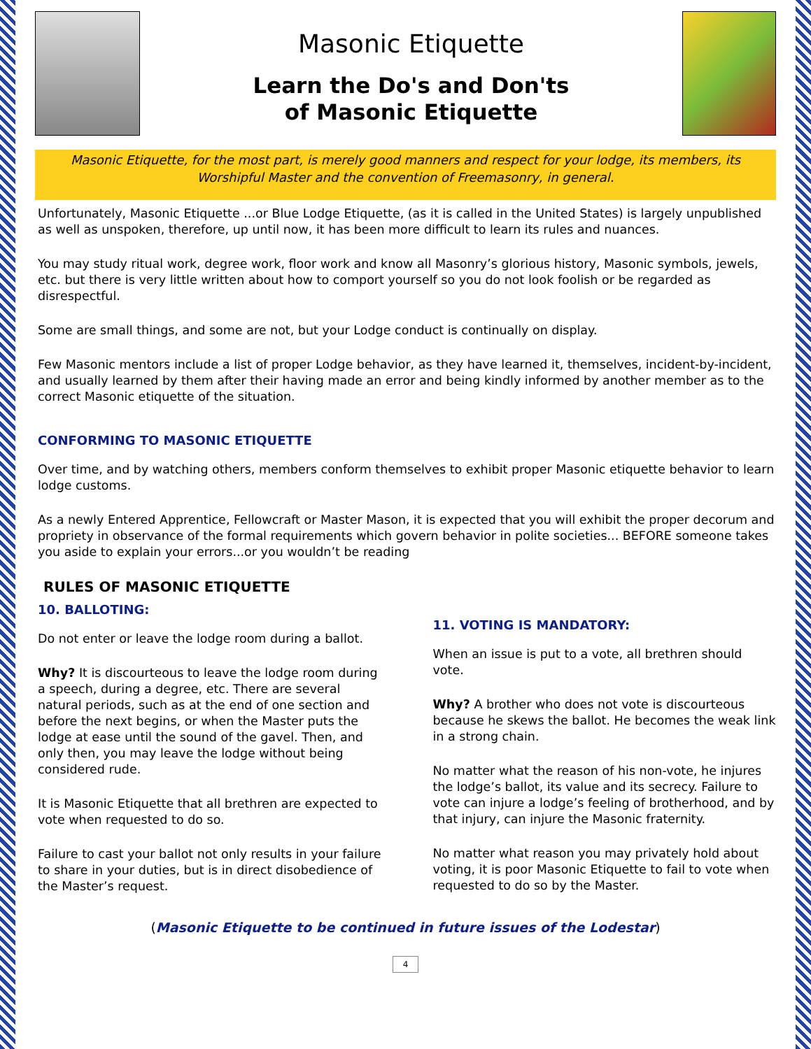Masonic Etiquette
Learn the Do's and Don'ts
of Masonic Etiquette
Masonic Etiquette, for the most part, is merely good manners and respect for your lodge, its members, its Worshipful Master and the convention of Freemasonry, in general.
Unfortunately, Masonic Etiquette ...or Blue Lodge Etiquette, (as it is called in the United States) is largely unpublished as well as unspoken, therefore, up until now, it has been more difficult to learn its rules and nuances.
You may study ritual work, degree work, floor work and know all Masonry’s glorious history, Masonic symbols, jewels, etc. but there is very little written about how to comport yourself so you do not look foolish or be regarded as disrespectful.
Some are small things, and some are not, but your Lodge conduct is continually on display.
Few Masonic mentors include a list of proper Lodge behavior, as they have learned it, themselves, incident-by-incident, and usually learned by them after their having made an error and being kindly informed by another member as to the correct Masonic etiquette of the situation.
CONFORMING TO MASONIC ETIQUETTE
Over time, and by watching others, members conform themselves to exhibit proper Masonic etiquette behavior to learn lodge customs.
As a newly Entered Apprentice, Fellowcraft or Master Mason, it is expected that you will exhibit the proper decorum and propriety in observance of the formal requirements which govern behavior in polite societies... BEFORE someone takes you aside to explain your errors...or you wouldn’t be reading
RULES OF MASONIC ETIQUETTE
10. BALLOTING:
Do not enter or leave the lodge room during a ballot.
Why? It is discourteous to leave the lodge room during a speech, during a degree, etc. There are several natural periods, such as at the end of one section and before the next begins, or when the Master puts the lodge at ease until the sound of the gavel. Then, and only then, you may leave the lodge without being considered rude.
It is Masonic Etiquette that all brethren are expected to vote when requested to do so.
Failure to cast your ballot not only results in your failure to share in your duties, but is in direct disobedience of the Master’s request.
11. VOTING IS MANDATORY:
When an issue is put to a vote, all brethren should vote.
Why? A brother who does not vote is discourteous because he skews the ballot. He becomes the weak link in a strong chain.
No matter what the reason of his non-vote, he injures the lodge’s ballot, its value and its secrecy. Failure to vote can injure a lodge’s feeling of brotherhood, and by that injury, can injure the Masonic fraternity.
No matter what reason you may privately hold about voting, it is poor Masonic Etiquette to fail to vote when requested to do so by the Master.
(Masonic Etiquette to be continued in future issues of the Lodestar)
4